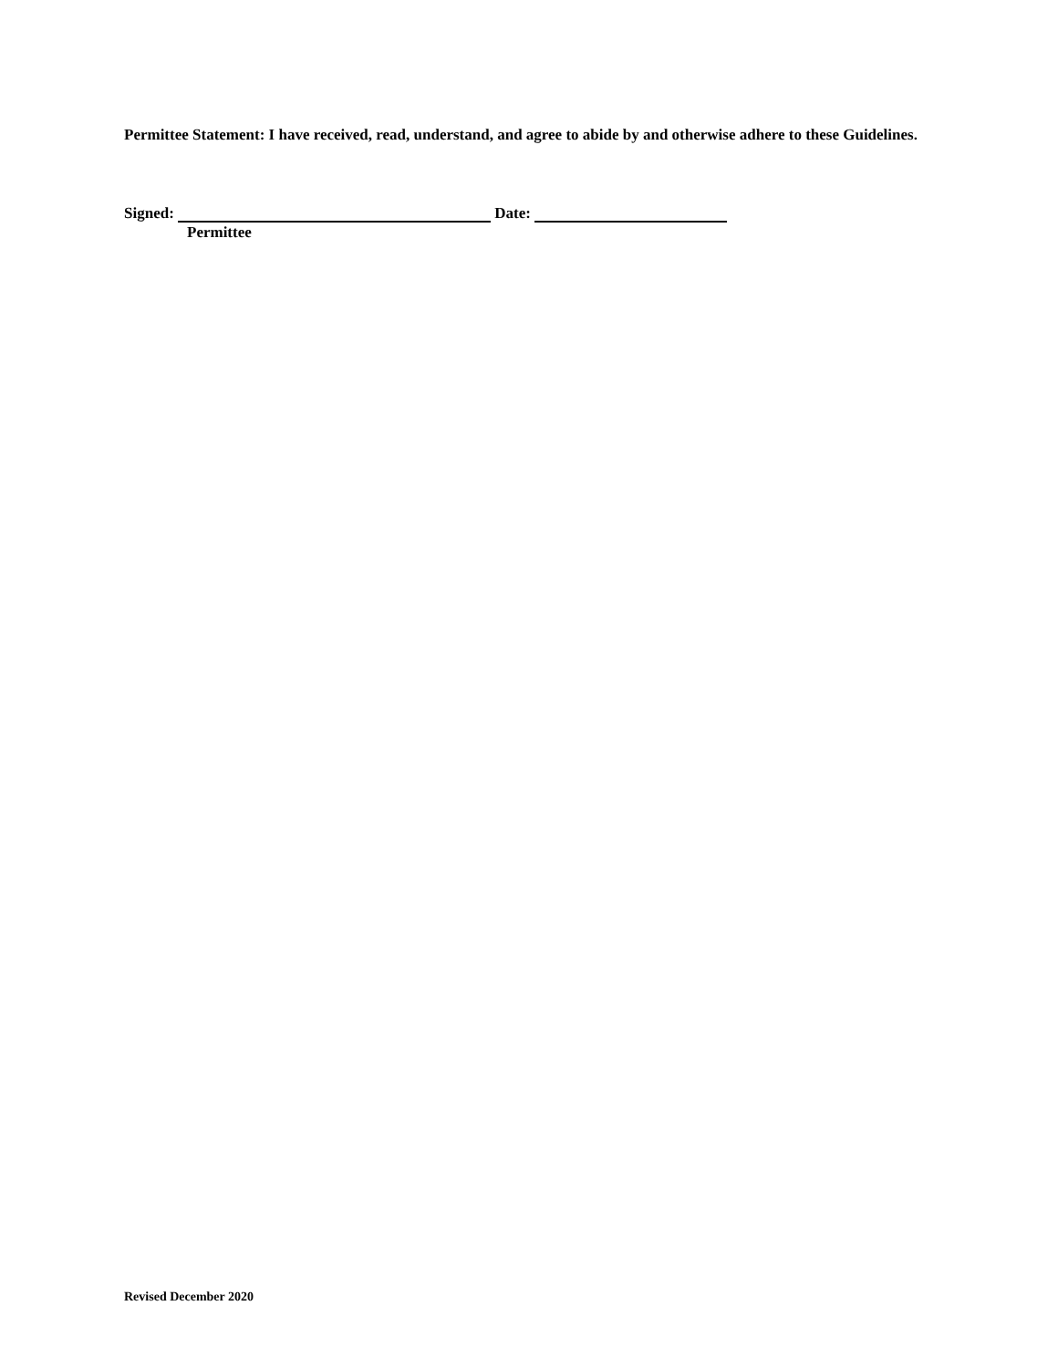Permittee Statement: I have received, read, understand, and agree to abide by and otherwise adhere to these Guidelines.
Signed: Date:
Permittee
Revised December 2020